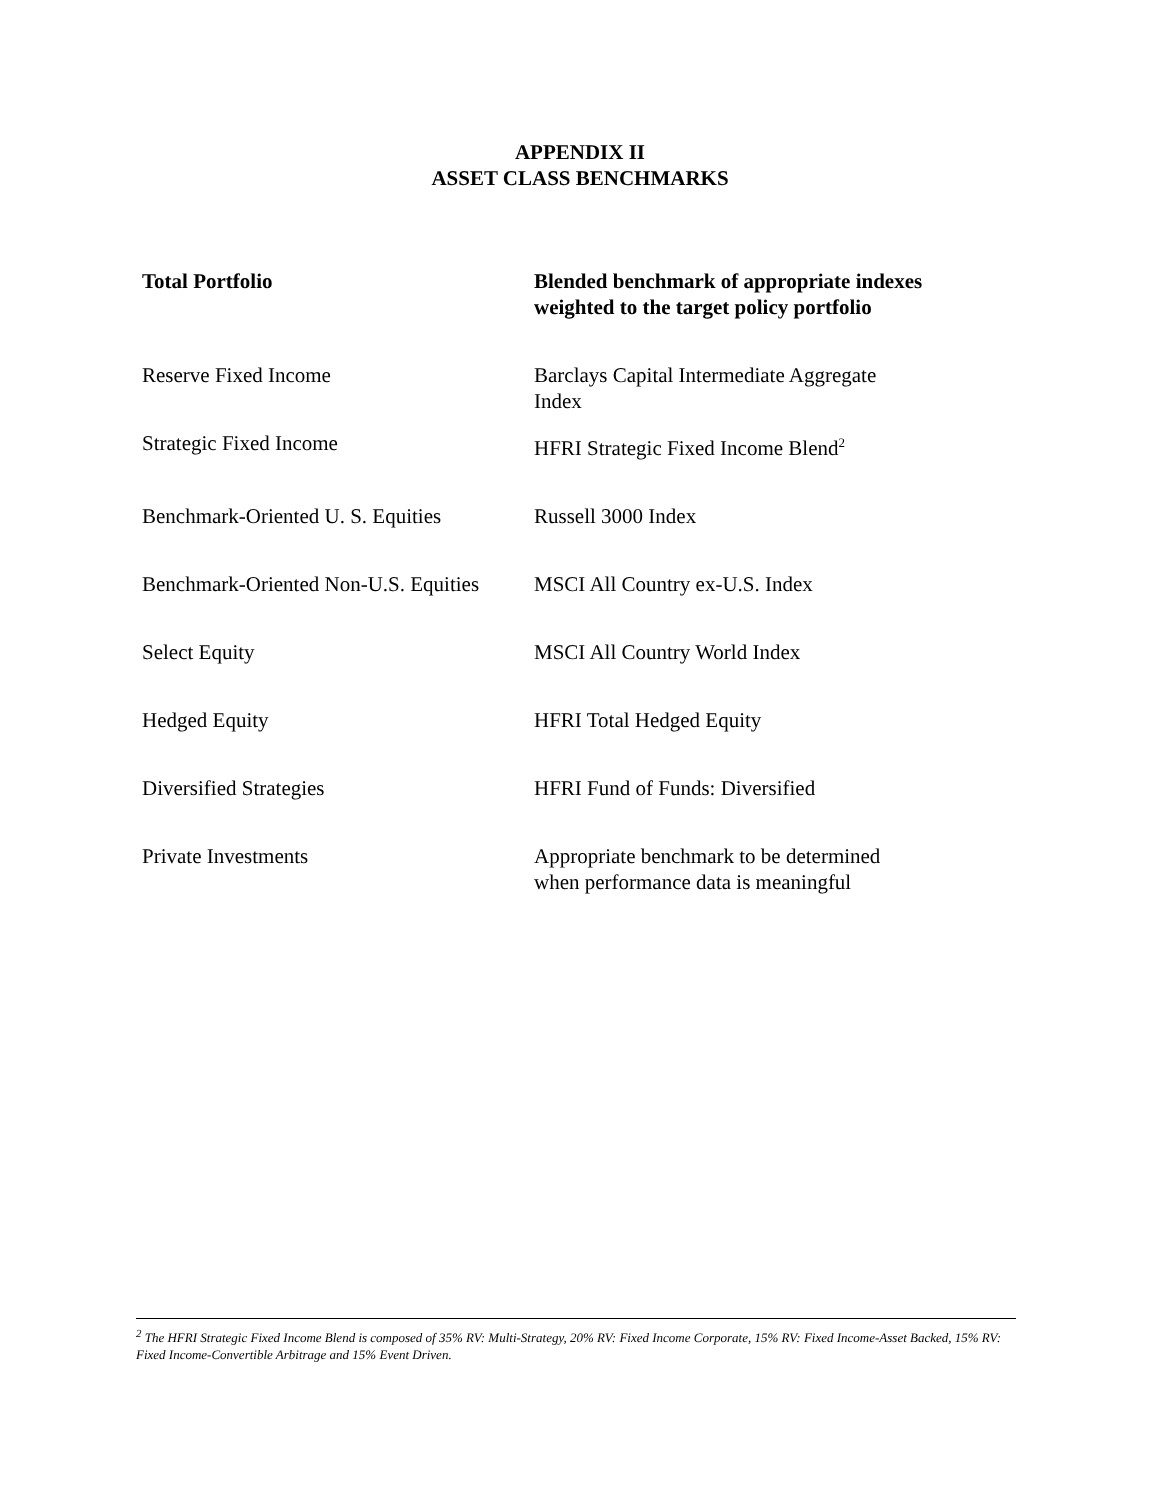APPENDIX II
ASSET CLASS BENCHMARKS
| Total Portfolio | Blended benchmark of appropriate indexes weighted to the target policy portfolio |
| Reserve Fixed Income | Barclays Capital Intermediate Aggregate Index |
| Strategic Fixed Income | HFRI Strategic Fixed Income Blend<sup>2</sup> |
| Benchmark-Oriented U. S. Equities | Russell 3000 Index |
| Benchmark-Oriented Non-U.S. Equities | MSCI All Country ex-U.S. Index |
| Select Equity | MSCI All Country World Index |
| Hedged Equity | HFRI Total Hedged Equity |
| Diversified Strategies | HFRI Fund of Funds: Diversified |
| Private Investments | Appropriate benchmark to be determined when performance data is meaningful |
<sup>2</sup> The HFRI Strategic Fixed Income Blend is composed of 35% RV: Multi-Strategy, 20% RV: Fixed Income Corporate, 15% RV: Fixed Income-Asset Backed, 15% RV: Fixed Income-Convertible Arbitrage and 15% Event Driven.